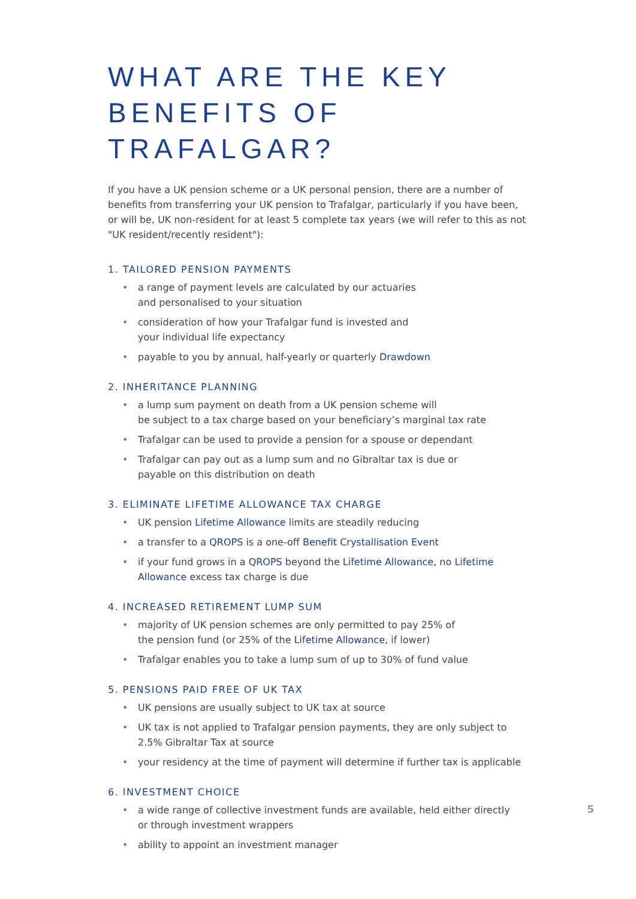WHAT ARE THE KEY
BENEFITS OF TRAFALGAR?
If you have a UK pension scheme or a UK personal pension, there are a number of benefits from transferring your UK pension to Trafalgar, particularly if you have been, or will be, UK non-resident for at least 5 complete tax years (we will refer to this as not "UK resident/recently resident"):
1. TAILORED PENSION PAYMENTS
• a range of payment levels are calculated by our actuaries
and personalised to your situation
• consideration of how your Trafalgar fund is invested and
your individual life expectancy
• payable to you by annual, half-yearly or quarterly Drawdown
2. INHERITANCE PLANNING
• a lump sum payment on death from a UK pension scheme will
be subject to a tax charge based on your beneficiary’s marginal tax rate
• Trafalgar can be used to provide a pension for a spouse or dependant
• Trafalgar can pay out as a lump sum and no Gibraltar tax is due or
payable on this distribution on death
3. ELIMINATE LIFETIME ALLOWANCE TAX CHARGE
• UK pension Lifetime Allowance limits are steadily reducing
• a transfer to a QROPS is a one-off Benefit Crystallisation Event
• if your fund grows in a QROPS beyond the Lifetime Allowance, no Lifetime Allowance excess tax charge is due
4. INCREASED RETIREMENT LUMP SUM
• majority of UK pension schemes are only permitted to pay 25% of
the pension fund (or 25% of the Lifetime Allowance, if lower)
• Trafalgar enables you to take a lump sum of up to 30% of fund value
5. PENSIONS PAID FREE OF UK TAX
• UK pensions are usually subject to UK tax at source
• UK tax is not applied to Trafalgar pension payments, they are only subject to
2.5% Gibraltar Tax at source
• your residency at the time of payment will determine if further tax is applicable
6. INVESTMENT CHOICE
• a wide range of collective investment funds are available, held either directly
or through investment wrappers
• ability to appoint an investment manager
5